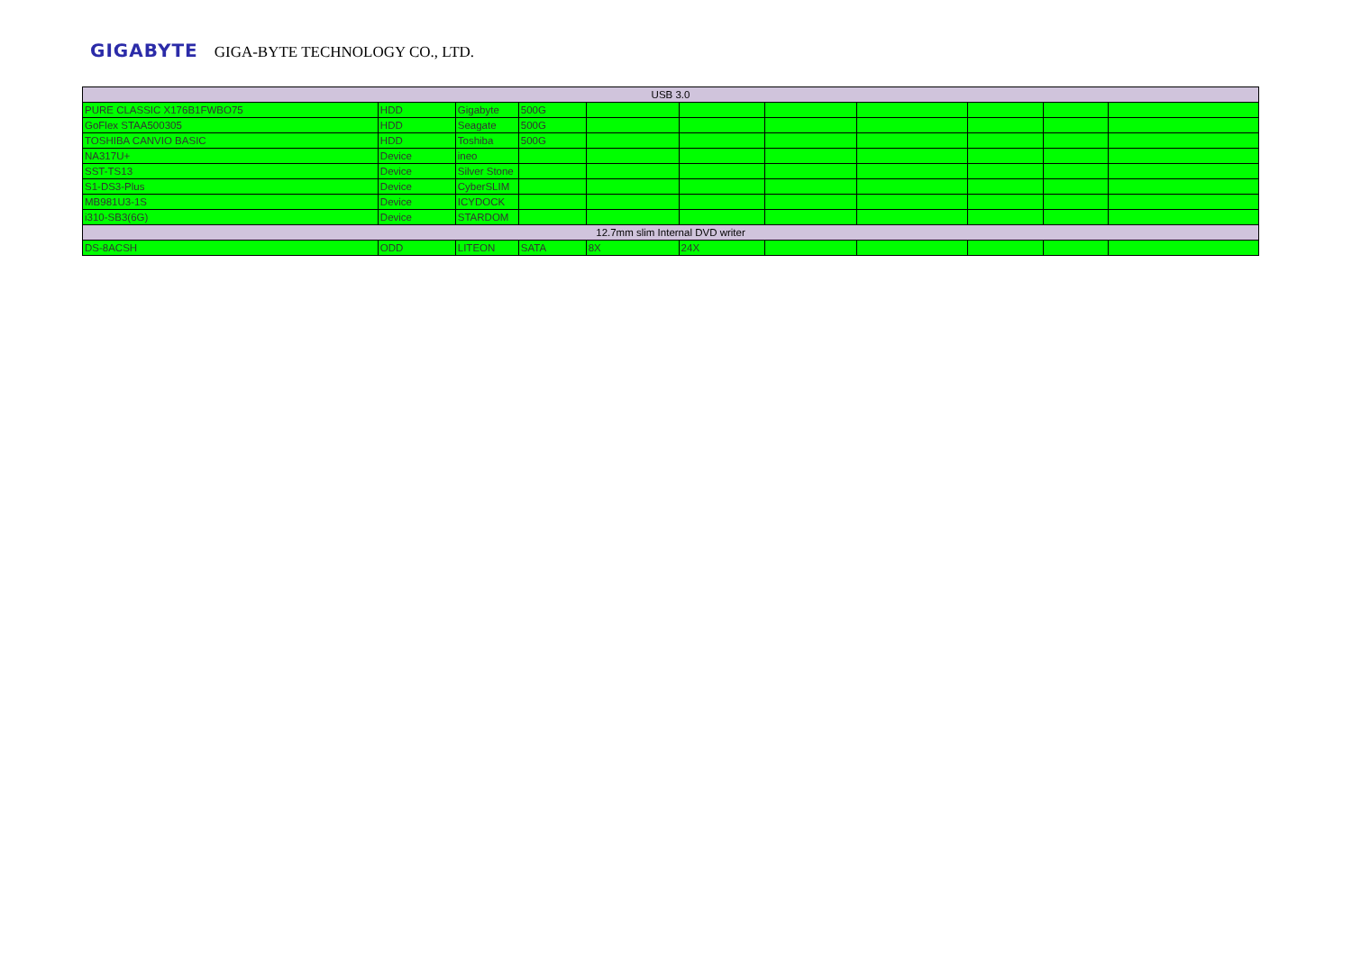GIGABYTE GIGA-BYTE TECHNOLOGY CO., LTD.
| USB 3.0 | | | | | | | | | | |
| PURE CLASSIC X176B1FWBO75 | HDD | Gigabyte | 500G | | | | | | | |
| GoFlex STAA500305 | HDD | Seagate | 500G | | | | | | | |
| TOSHIBA CANVIO BASIC | HDD | Toshiba | 500G | | | | | | | |
| NA317U+ | Device | ineo | | | | | | | | |
| SST-TS13 | Device | Silver Stone | | | | | | | | |
| S1-DS3-Plus | Device | CyberSLIM | | | | | | | | |
| MB981U3-1S | Device | ICYDOCK | | | | | | | | |
| i310-SB3(6G) | Device | STARDOM | | | | | | | | |
| 12.7mm slim Internal DVD writer | | | | | | | | | | |
| DS-8ACSH | ODD | LITEON | SATA | 8X | 24X | | | | | |